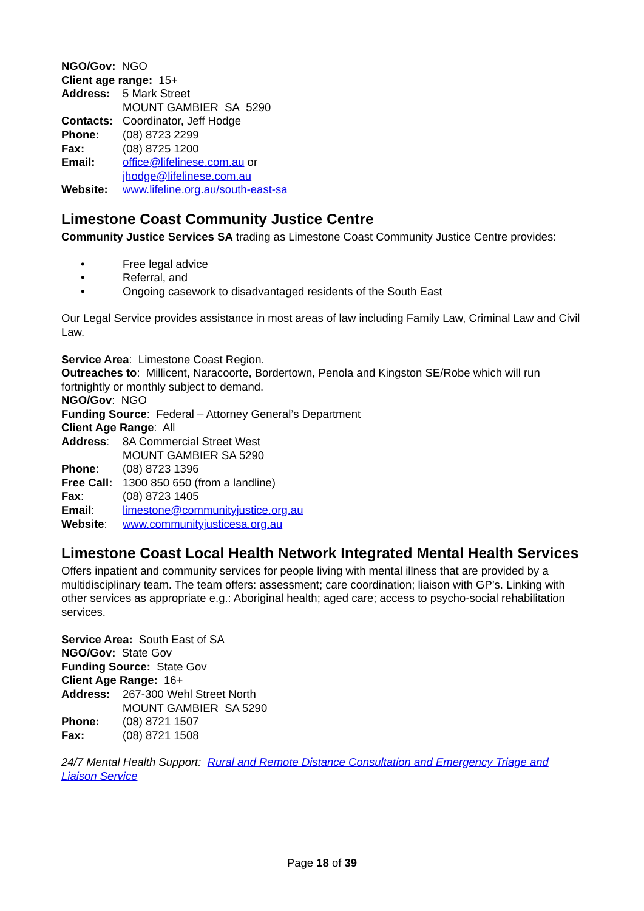NGO/Gov: NGO
Client age range: 15+
Address: 5 Mark Street
MOUNT GAMBIER SA 5290
Contacts: Coordinator, Jeff Hodge
Phone: (08) 8723 2299
Fax: (08) 8725 1200
Email: office@lifelinese.com.au or
jhodge@lifelinese.com.au
Website: www.lifeline.org.au/south-east-sa
Limestone Coast Community Justice Centre
Community Justice Services SA trading as Limestone Coast Community Justice Centre provides:
• Free legal advice
• Referral, and
• Ongoing casework to disadvantaged residents of the South East
Our Legal Service provides assistance in most areas of law including Family Law, Criminal Law and Civil Law.
Service Area: Limestone Coast Region.
Outreaches to: Millicent, Naracoorte, Bordertown, Penola and Kingston SE/Robe which will run fortnightly or monthly subject to demand.
NGO/Gov: NGO
Funding Source: Federal – Attorney General’s Department
Client Age Range: All
Address: 8A Commercial Street West
MOUNT GAMBIER SA 5290
Phone: (08) 8723 1396
Free Call: 1300 850 650 (from a landline)
Fax: (08) 8723 1405
Email: limestone@communityjustice.org.au
Website: www.communityjusticesa.org.au
Limestone Coast Local Health Network Integrated Mental Health Services
Offers inpatient and community services for people living with mental illness that are provided by a multidisciplinary team. The team offers: assessment; care coordination; liaison with GP’s. Linking with other services as appropriate e.g.: Aboriginal health; aged care; access to psycho-social rehabilitation services.
Service Area: South East of SA
NGO/Gov: State Gov
Funding Source: State Gov
Client Age Range: 16+
Address: 267-300 Wehl Street North
MOUNT GAMBIER SA 5290
Phone: (08) 8721 1507
Fax: (08) 8721 1508
24/7 Mental Health Support: Rural and Remote Distance Consultation and Emergency Triage and Liaison Service
Page 18 of 39